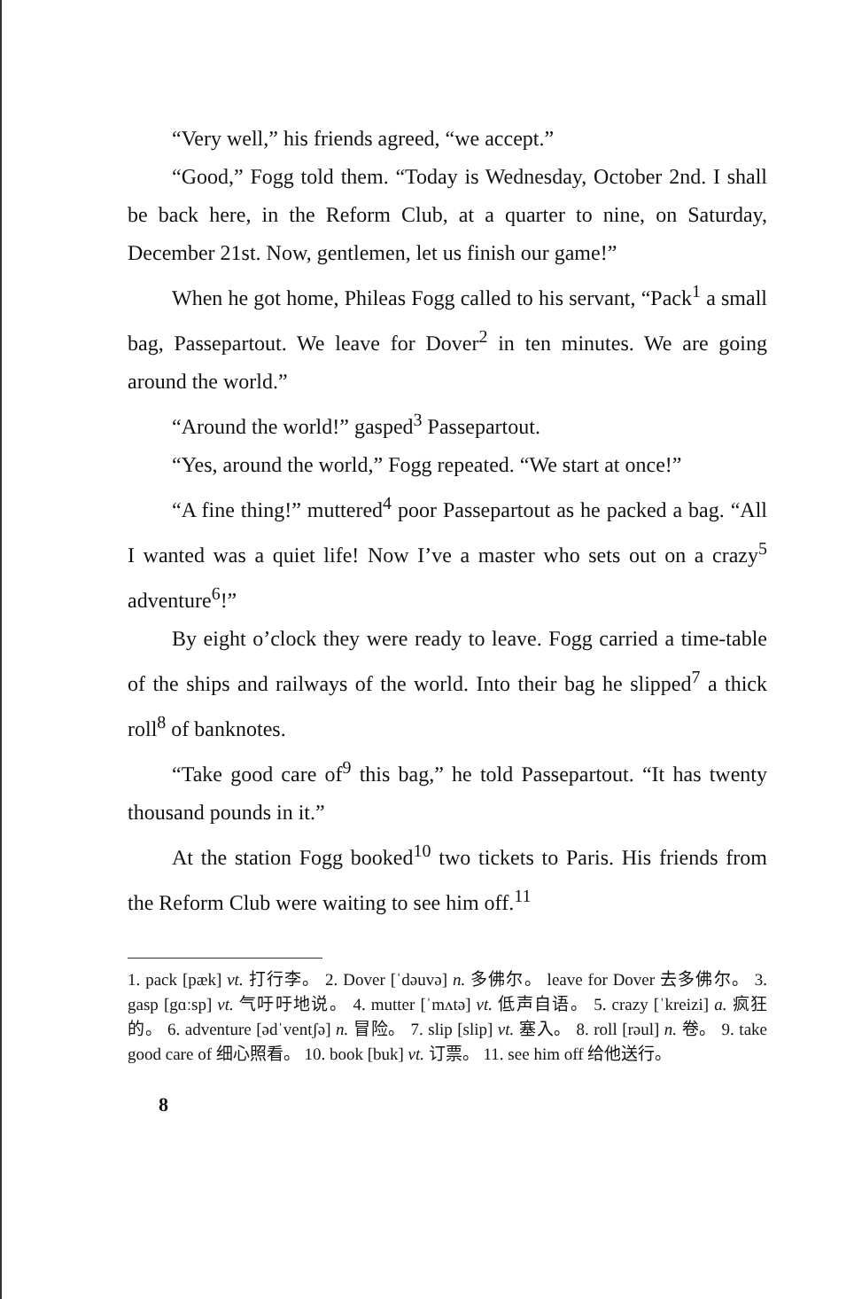“Very well,” his friends agreed, “we accept.”
“Good,” Fogg told them. “Today is Wednesday, October 2nd. I shall be back here, in the Reform Club, at a quarter to nine, on Saturday, December 21st. Now, gentlemen, let us finish our game!”
When he got home, Phileas Fogg called to his servant, “Pack<sup>1</sup> a small bag, Passepartout. We leave for Dover<sup>2</sup> in ten minutes. We are going around the world.”
“Around the world!” gasped<sup>3</sup> Passepartout.
“Yes, around the world,” Fogg repeated. “We start at once!”
“A fine thing!” muttered<sup>4</sup> poor Passepartout as he packed a bag. “All I wanted was a quiet life! Now I’ve a master who sets out on a crazy<sup>5</sup> adventure<sup>6</sup>!”
By eight o’clock they were ready to leave. Fogg carried a time-table of the ships and railways of the world. Into their bag he slipped<sup>7</sup> a thick roll<sup>8</sup> of banknotes.
“Take good care of<sup>9</sup> this bag,” he told Passepartout. “It has twenty thousand pounds in it.”
At the station Fogg booked<sup>10</sup> two tickets to Paris. His friends from the Reform Club were waiting to see him off.<sup>11</sup>
1. pack [pæk] vt. 打行李。 2. Dover [ˈdəuvə] n. 多佛尔。 leave for Dover 去多佛尔。 3. gasp [gɑːsp] vt. 气吁吁地说。 4. mutter [ˈmʌtə] vt. 低声自语。 5. crazy [ˈkreizi] a. 疯狂的。 6. adventure [ədˈventʃə] n. 冒险。 7. slip [slip] vt. 塞入。 8. roll [rəul] n. 卷。 9. take good care of 细心照看。 10. book [buk] vt. 订票。 11. see him off 给他送行。
8